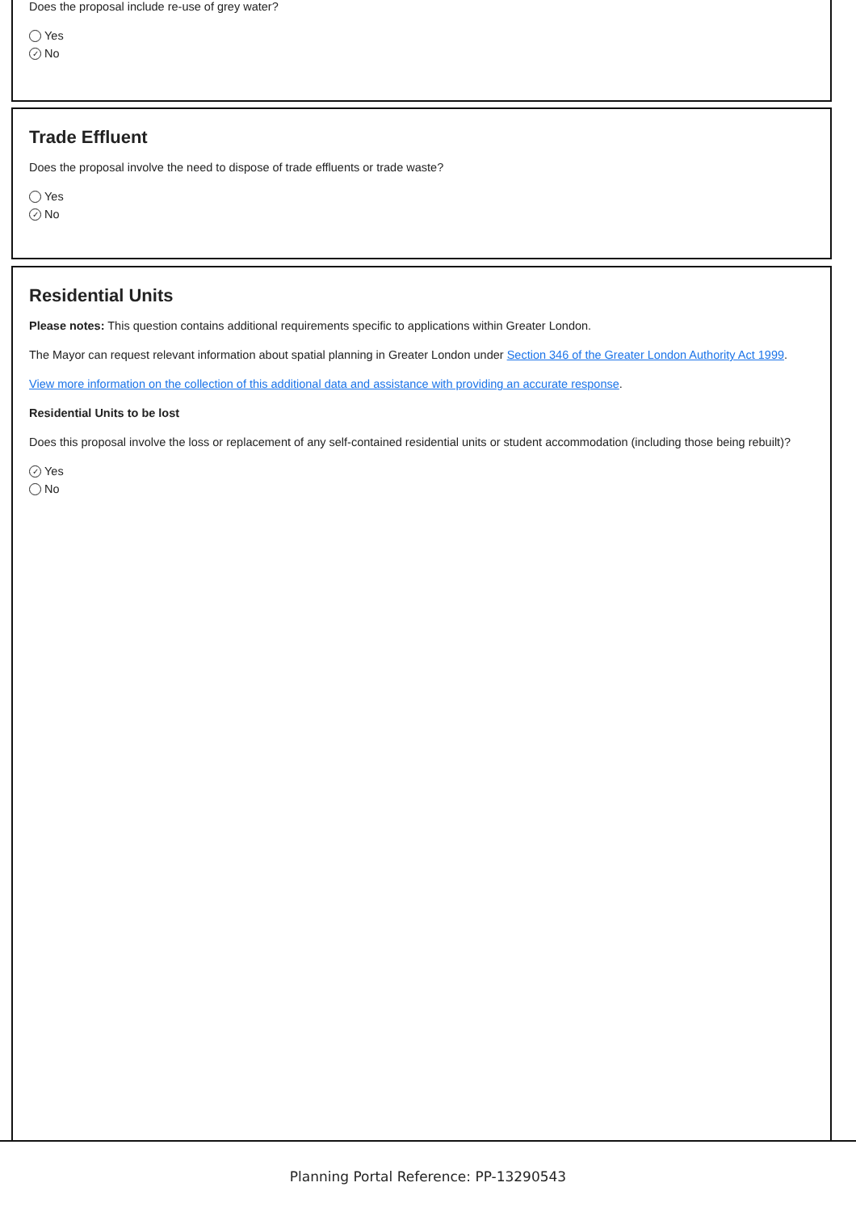Does the proposal include re-use of grey water?
Yes
✓ No
Trade Effluent
Does the proposal involve the need to dispose of trade effluents or trade waste?
Yes
✓ No
Residential Units
Please notes: This question contains additional requirements specific to applications within Greater London.
The Mayor can request relevant information about spatial planning in Greater London under Section 346 of the Greater London Authority Act 1999.
View more information on the collection of this additional data and assistance with providing an accurate response.
Residential Units to be lost
Does this proposal involve the loss or replacement of any self-contained residential units or student accommodation (including those being rebuilt)?
✓ Yes
No
Planning Portal Reference: PP-13290543